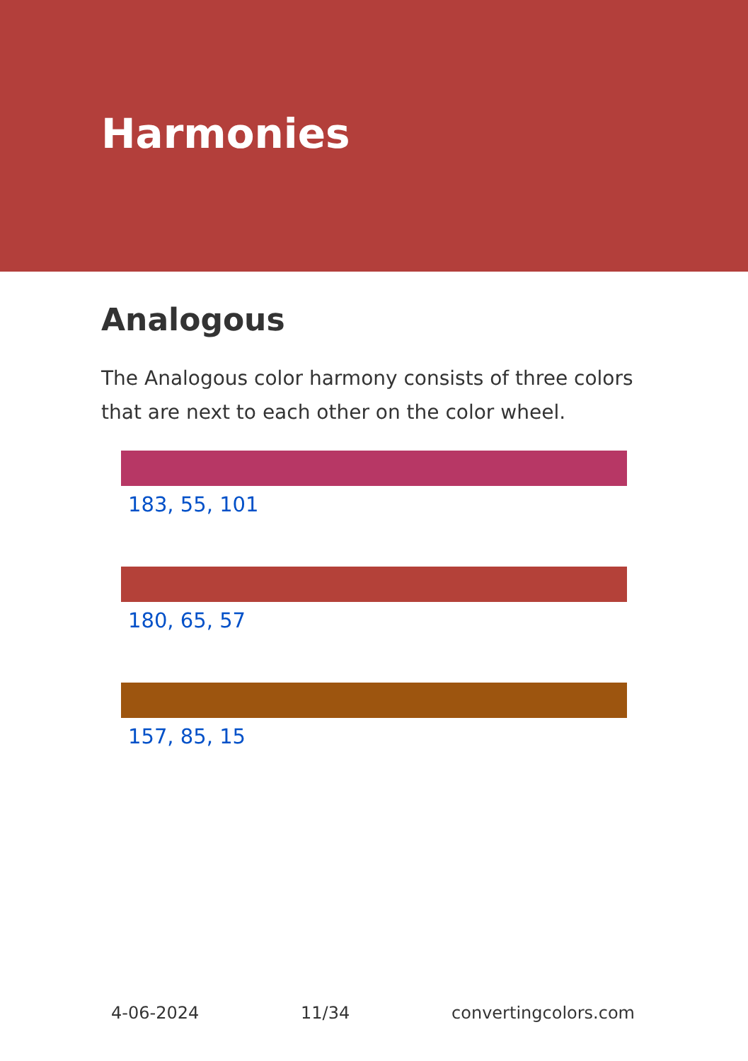Harmonies
Analogous
The Analogous color harmony consists of three colors that are next to each other on the color wheel.
183, 55, 101
180, 65, 57
157, 85, 15
4-06-2024 11/34 convertingcolors.com